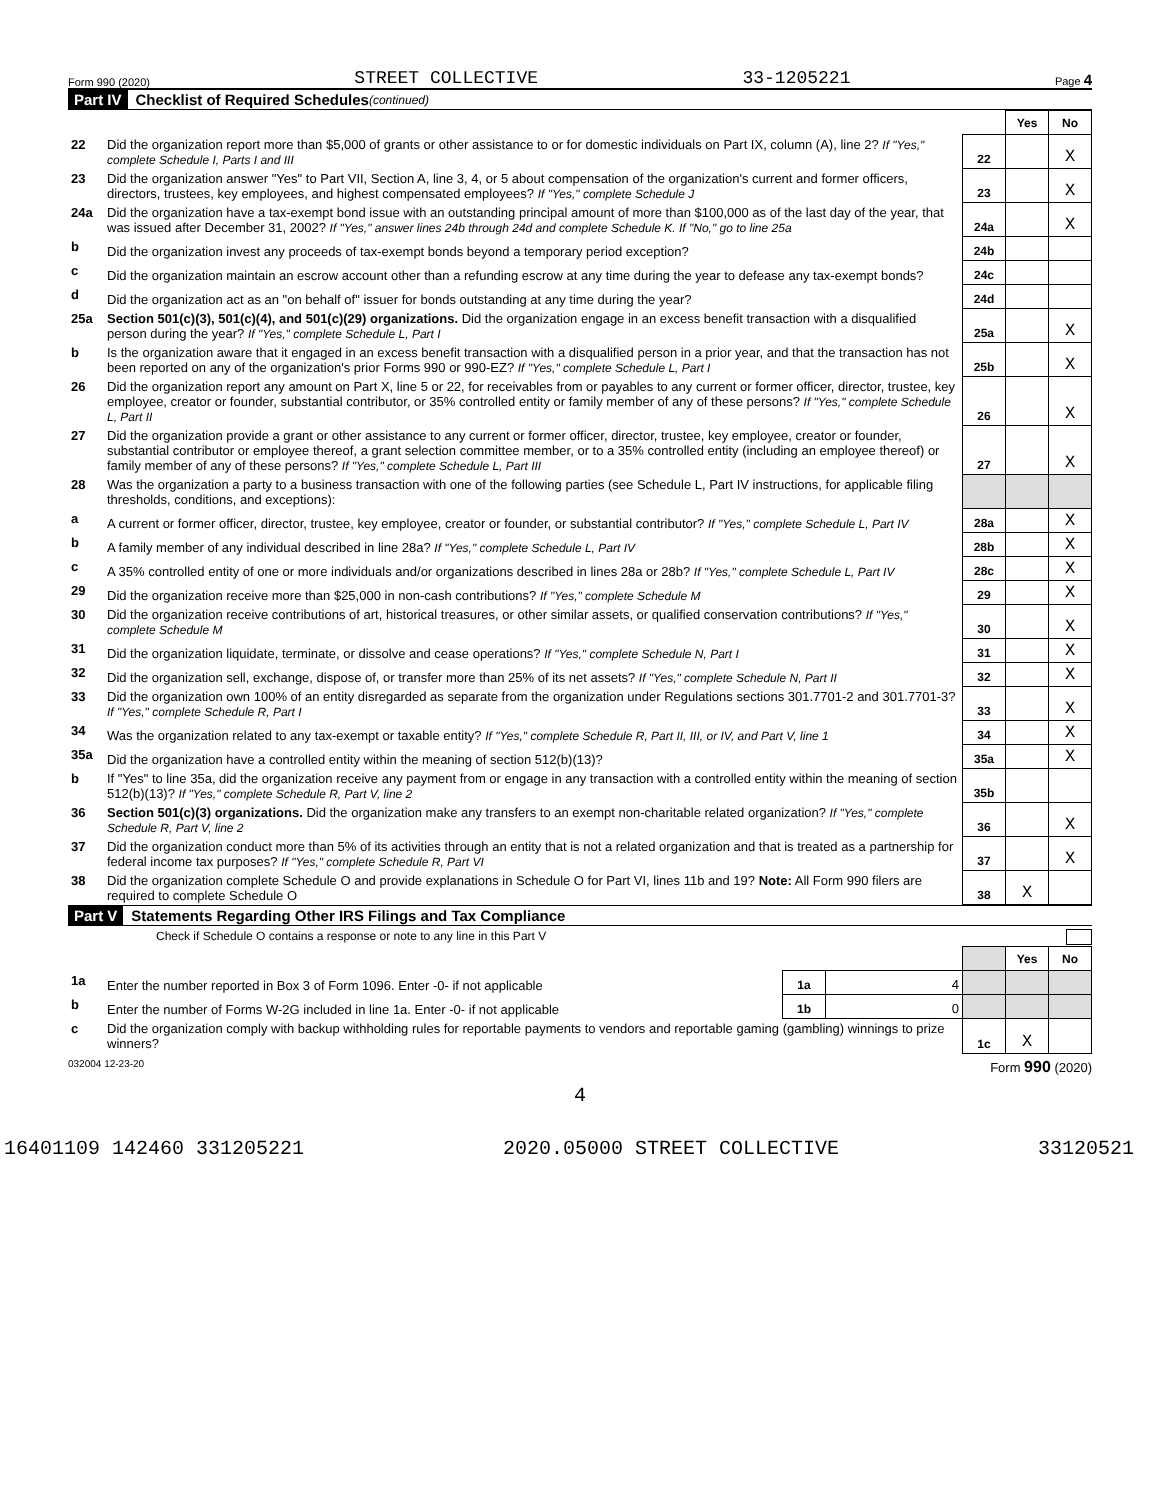Form 990 (2020) STREET COLLECTIVE 33-1205221 Page 4
Part IV Checklist of Required Schedules (continued)
| | | | Yes | No |
| 22 | Did the organization report more than $5,000 of grants or other assistance to or for domestic individuals on Part IX, column (A), line 2? If "Yes," complete Schedule I, Parts I and III | 22 | | X |
| 23 | Did the organization answer "Yes" to Part VII, Section A, line 3, 4, or 5 about compensation of the organization's current and former officers, directors, trustees, key employees, and highest compensated employees? If "Yes," complete Schedule J | 23 | | X |
| 24a | Did the organization have a tax-exempt bond issue with an outstanding principal amount of more than $100,000 as of the last day of the year, that was issued after December 31, 2002? If "Yes," answer lines 24b through 24d and complete Schedule K. If "No," go to line 25a | 24a | | X |
| b | Did the organization invest any proceeds of tax-exempt bonds beyond a temporary period exception? | 24b | | |
| c | Did the organization maintain an escrow account other than a refunding escrow at any time during the year to defease any tax-exempt bonds? | 24c | | |
| d | Did the organization act as an "on behalf of" issuer for bonds outstanding at any time during the year? | 24d | | |
| 25a | Section 501(c)(3), 501(c)(4), and 501(c)(29) organizations. Did the organization engage in an excess benefit transaction with a disqualified person during the year? If "Yes," complete Schedule L, Part I | 25a | | X |
| b | Is the organization aware that it engaged in an excess benefit transaction with a disqualified person in a prior year, and that the transaction has not been reported on any of the organization's prior Forms 990 or 990-EZ? If "Yes," complete Schedule L, Part I | 25b | | X |
| 26 | Did the organization report any amount on Part X, line 5 or 22, for receivables from or payables to any current or former officer, director, trustee, key employee, creator or founder, substantial contributor, or 35% controlled entity or family member of any of these persons? If "Yes," complete Schedule L, Part II | 26 | | X |
| 27 | Did the organization provide a grant or other assistance to any current or former officer, director, trustee, key employee, creator or founder, substantial contributor or employee thereof, a grant selection committee member, or to a 35% controlled entity (including an employee thereof) or family member of any of these persons? If "Yes," complete Schedule L, Part III | 27 | | X |
| 28 | Was the organization a party to a business transaction with one of the following parties (see Schedule L, Part IV instructions, for applicable filing thresholds, conditions, and exceptions): | | | |
| a | A current or former officer, director, trustee, key employee, creator or founder, or substantial contributor? If "Yes," complete Schedule L, Part IV | 28a | | X |
| b | A family member of any individual described in line 28a? If "Yes," complete Schedule L, Part IV | 28b | | X |
| c | A 35% controlled entity of one or more individuals and/or organizations described in lines 28a or 28b? If "Yes," complete Schedule L, Part IV | 28c | | X |
| 29 | Did the organization receive more than $25,000 in non-cash contributions? If "Yes," complete Schedule M | 29 | | X |
| 30 | Did the organization receive contributions of art, historical treasures, or other similar assets, or qualified conservation contributions? If "Yes," complete Schedule M | 30 | | X |
| 31 | Did the organization liquidate, terminate, or dissolve and cease operations? If "Yes," complete Schedule N, Part I | 31 | | X |
| 32 | Did the organization sell, exchange, dispose of, or transfer more than 25% of its net assets? If "Yes," complete Schedule N, Part II | 32 | | X |
| 33 | Did the organization own 100% of an entity disregarded as separate from the organization under Regulations sections 301.7701-2 and 301.7701-3? If "Yes," complete Schedule R, Part I | 33 | | X |
| 34 | Was the organization related to any tax-exempt or taxable entity? If "Yes," complete Schedule R, Part II, III, or IV, and Part V, line 1 | 34 | | X |
| 35a | Did the organization have a controlled entity within the meaning of section 512(b)(13)? | 35a | | X |
| b | If "Yes" to line 35a, did the organization receive any payment from or engage in any transaction with a controlled entity within the meaning of section 512(b)(13)? If "Yes," complete Schedule R, Part V, line 2 | 35b | | |
| 36 | Section 501(c)(3) organizations. Did the organization make any transfers to an exempt non-charitable related organization? If "Yes," complete Schedule R, Part V, line 2 | 36 | | X |
| 37 | Did the organization conduct more than 5% of its activities through an entity that is not a related organization and that is treated as a partnership for federal income tax purposes? If "Yes," complete Schedule R, Part VI | 37 | | X |
| 38 | Did the organization complete Schedule O and provide explanations in Schedule O for Part VI, lines 11b and 19? Note: All Form 990 filers are required to complete Schedule O | 38 | X | |
Part V Statements Regarding Other IRS Filings and Tax Compliance
Check if Schedule O contains a response or note to any line in this Part V
| | | | | | Yes | No |
| 1a | Enter the number reported in Box 3 of Form 1096. Enter -0- if not applicable | 1a | 4 | | | |
| b | Enter the number of Forms W-2G included in line 1a. Enter -0- if not applicable | 1b | 0 | | | |
| c | Did the organization comply with backup withholding rules for reportable payments to vendors and reportable gaming (gambling) winnings to prize winners? | | | 1c | X | |
032004 12-23-20 Form 990 (2020)
4
16401109 142460 331205221 2020.05000 STREET COLLECTIVE 33120521